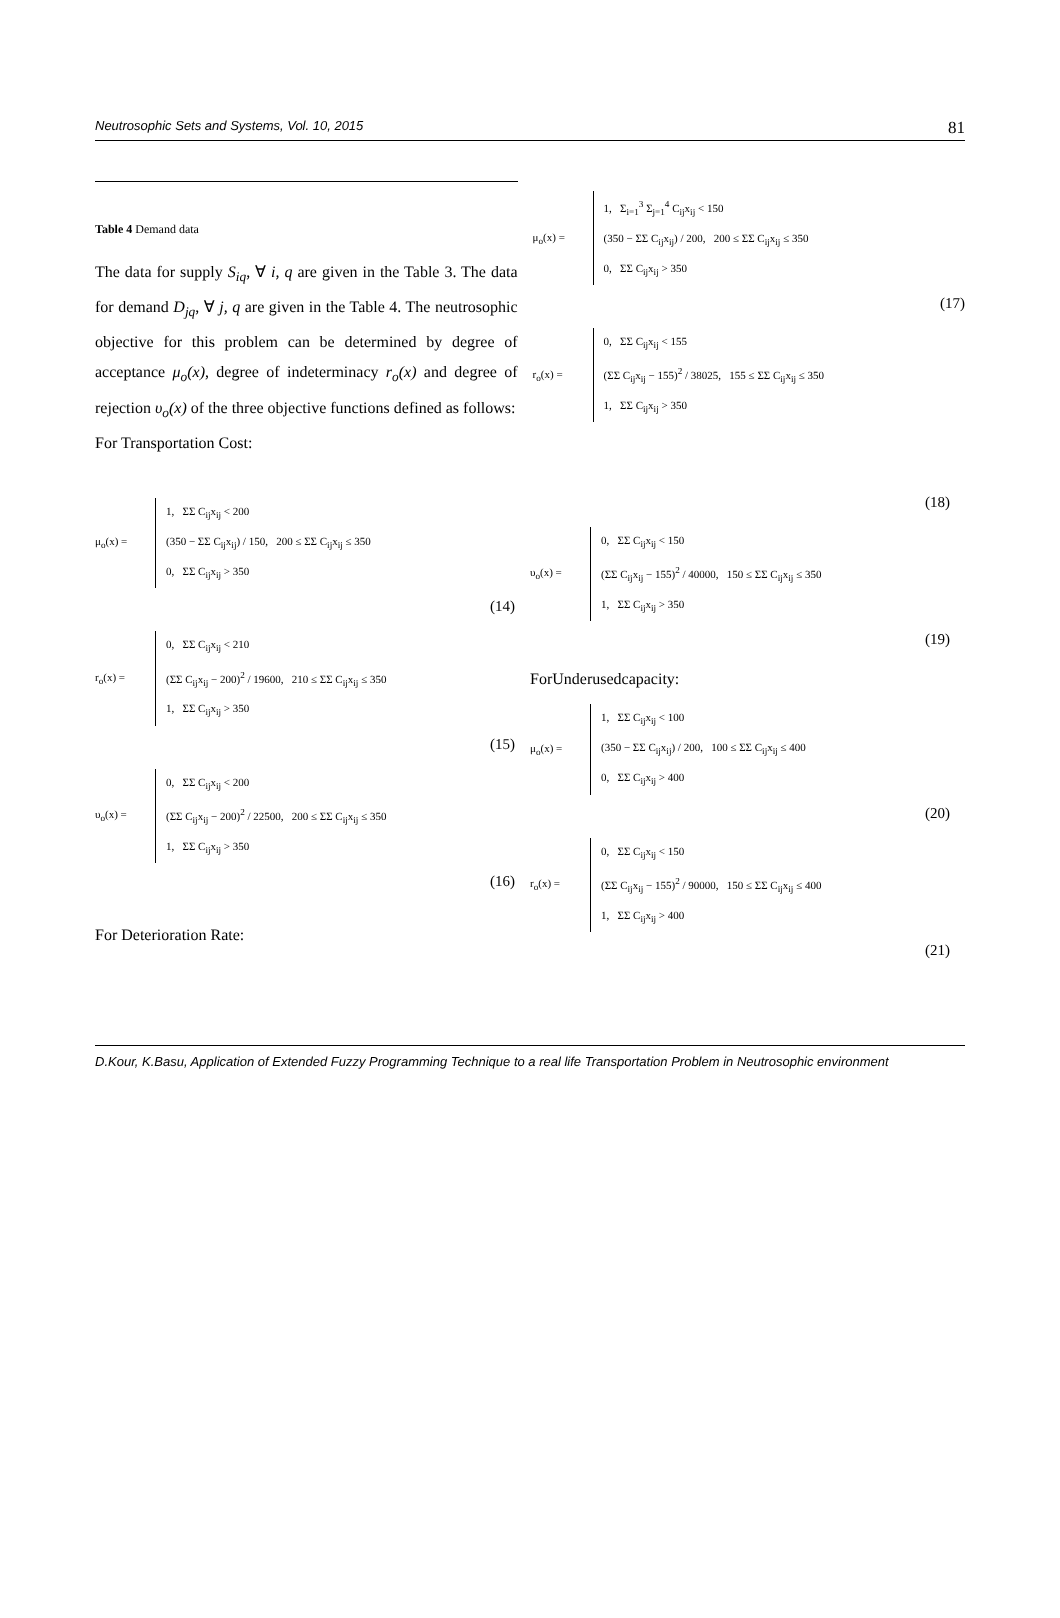Neutrosophic Sets and Systems, Vol. 10, 2015 81
Table 4 Demand data
The data for supply S<sub>iq</sub>, ∀ i, q are given in the Table 3. The data for demand D<sub>jq</sub>, ∀ j, q are given in the Table 4. The neutrosophic objective for this problem can be determined by degree of acceptance μ<sub>o</sub>(x), degree of indeterminacy r<sub>o</sub>(x) and degree of rejection υ<sub>o</sub>(x) of the three objective functions defined as follows:
For Transportation Cost:
μ<sub>o</sub>(x) =
1, Σ<sub>i=1</sub><sup>3</sup> Σ<sub>j=1</sub><sup>4</sup> C<sub>ij</sub>x<sub>ij</sub> < 150
(350 − ΣΣ C<sub>ij</sub>x<sub>ij</sub>) / 200, 200 ≤ ΣΣ C<sub>ij</sub>x<sub>ij</sub> ≤ 350
0, ΣΣ C<sub>ij</sub>x<sub>ij</sub> > 350
(17)
r<sub>o</sub>(x) =
0, ΣΣ C<sub>ij</sub>x<sub>ij</sub> < 155
(ΣΣ C<sub>ij</sub>x<sub>ij</sub> − 155)<sup>2</sup> / 38025, 155 ≤ ΣΣ C<sub>ij</sub>x<sub>ij</sub> ≤ 350
1, ΣΣ C<sub>ij</sub>x<sub>ij</sub> > 350
μ<sub>o</sub>(x) =
1, ΣΣ C<sub>ij</sub>x<sub>ij</sub> < 200
(350 − ΣΣ C<sub>ij</sub>x<sub>ij</sub>) / 150, 200 ≤ ΣΣ C<sub>ij</sub>x<sub>ij</sub> ≤ 350
0, ΣΣ C<sub>ij</sub>x<sub>ij</sub> > 350
(14)
r<sub>o</sub>(x) =
0, ΣΣ C<sub>ij</sub>x<sub>ij</sub> < 210
(ΣΣ C<sub>ij</sub>x<sub>ij</sub> − 200)<sup>2</sup> / 19600, 210 ≤ ΣΣ C<sub>ij</sub>x<sub>ij</sub> ≤ 350
1, ΣΣ C<sub>ij</sub>x<sub>ij</sub> > 350
(15)
υ<sub>o</sub>(x) =
0, ΣΣ C<sub>ij</sub>x<sub>ij</sub> < 200
(ΣΣ C<sub>ij</sub>x<sub>ij</sub> − 200)<sup>2</sup> / 22500, 200 ≤ ΣΣ C<sub>ij</sub>x<sub>ij</sub> ≤ 350
1, ΣΣ C<sub>ij</sub>x<sub>ij</sub> > 350
(16)
For Deterioration Rate:
(18)
υ<sub>o</sub>(x) =
0, ΣΣ C<sub>ij</sub>x<sub>ij</sub> < 150
(ΣΣ C<sub>ij</sub>x<sub>ij</sub> − 155)<sup>2</sup> / 40000, 150 ≤ ΣΣ C<sub>ij</sub>x<sub>ij</sub> ≤ 350
1, ΣΣ C<sub>ij</sub>x<sub>ij</sub> > 350
(19)
ForUnderusedcapacity:
μ<sub>o</sub>(x) =
1, ΣΣ C<sub>ij</sub>x<sub>ij</sub> < 100
(350 − ΣΣ C<sub>ij</sub>x<sub>ij</sub>) / 200, 100 ≤ ΣΣ C<sub>ij</sub>x<sub>ij</sub> ≤ 400
0, ΣΣ C<sub>ij</sub>x<sub>ij</sub> > 400
(20)
r<sub>o</sub>(x) =
0, ΣΣ C<sub>ij</sub>x<sub>ij</sub> < 150
(ΣΣ C<sub>ij</sub>x<sub>ij</sub> − 155)<sup>2</sup> / 90000, 150 ≤ ΣΣ C<sub>ij</sub>x<sub>ij</sub> ≤ 400
1, ΣΣ C<sub>ij</sub>x<sub>ij</sub> > 400
(21)
D.Kour, K.Basu, Application of Extended Fuzzy Programming Technique to a real life Transportation Problem in Neutrosophic environment